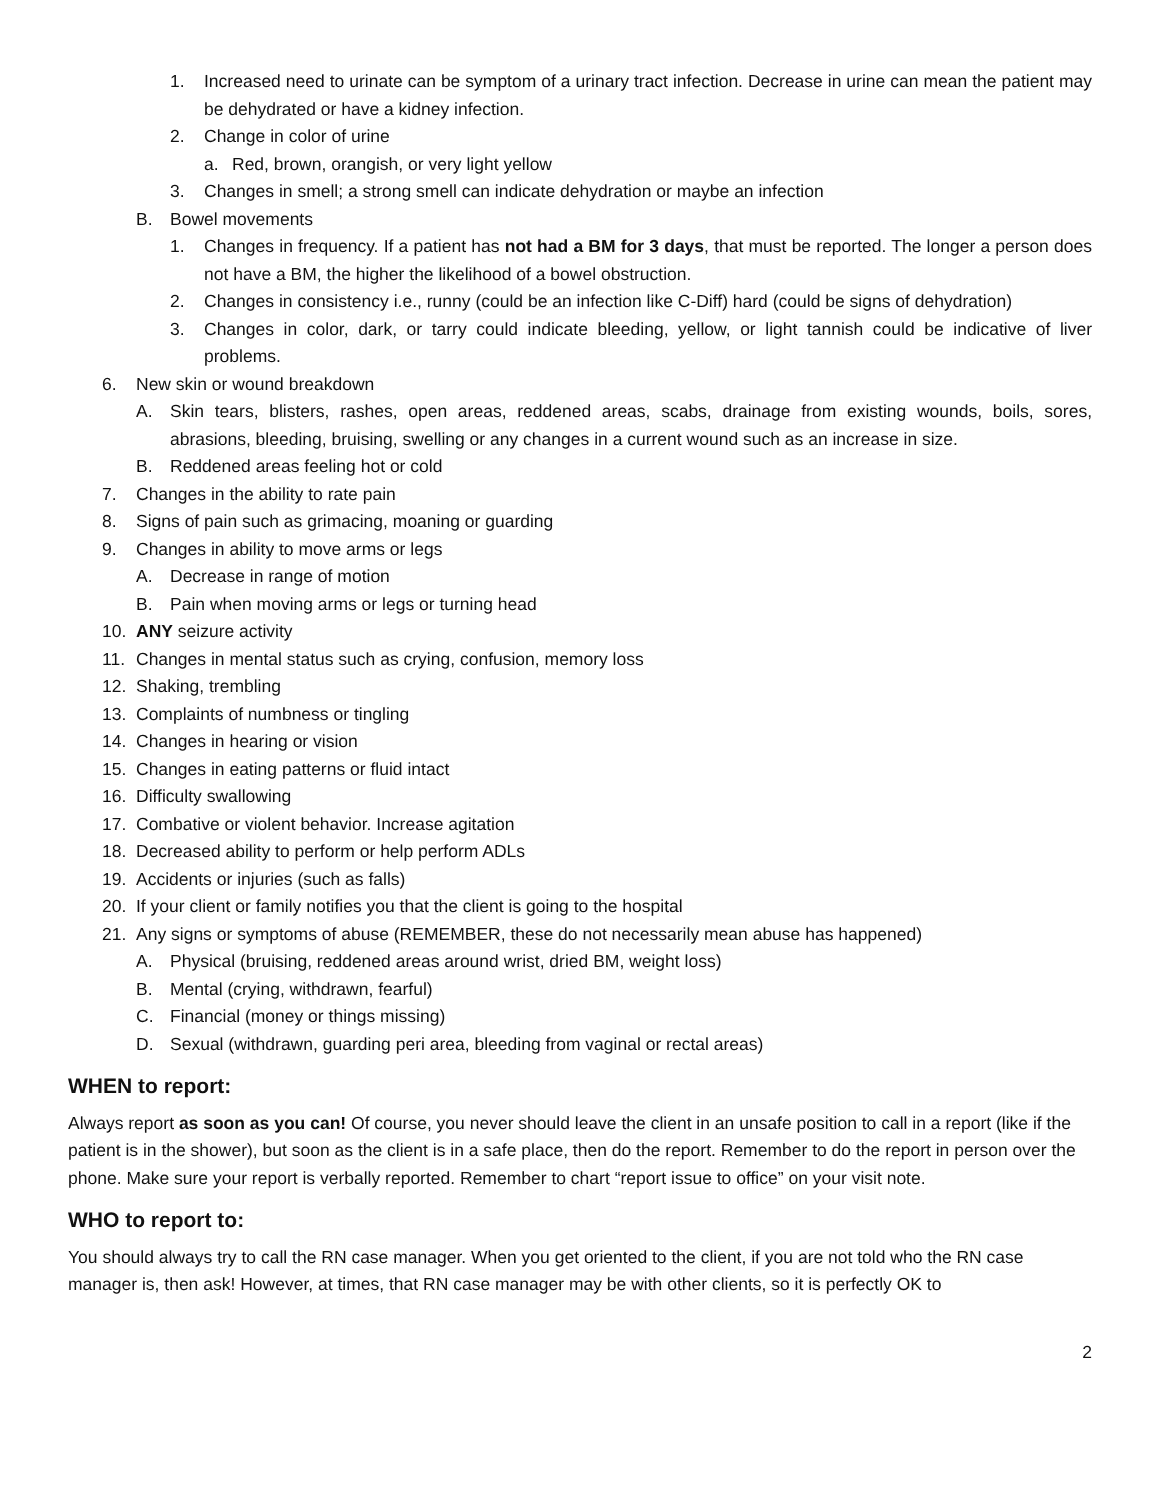1. Increased need to urinate can be symptom of a urinary tract infection. Decrease in urine can mean the patient may be dehydrated or have a kidney infection.
2. Change in color of urine
a. Red, brown, orangish, or very light yellow
3. Changes in smell; a strong smell can indicate dehydration or maybe an infection
B. Bowel movements
1. Changes in frequency. If a patient has not had a BM for 3 days, that must be reported. The longer a person does not have a BM, the higher the likelihood of a bowel obstruction.
2. Changes in consistency i.e., runny (could be an infection like C-Diff) hard (could be signs of dehydration)
3. Changes in color, dark, or tarry could indicate bleeding, yellow, or light tannish could be indicative of liver problems.
6. New skin or wound breakdown
A. Skin tears, blisters, rashes, open areas, reddened areas, scabs, drainage from existing wounds, boils, sores, abrasions, bleeding, bruising, swelling or any changes in a current wound such as an increase in size.
B. Reddened areas feeling hot or cold
7. Changes in the ability to rate pain
8. Signs of pain such as grimacing, moaning or guarding
9. Changes in ability to move arms or legs
A. Decrease in range of motion
B. Pain when moving arms or legs or turning head
10. ANY seizure activity
11. Changes in mental status such as crying, confusion, memory loss
12. Shaking, trembling
13. Complaints of numbness or tingling
14. Changes in hearing or vision
15. Changes in eating patterns or fluid intact
16. Difficulty swallowing
17. Combative or violent behavior. Increase agitation
18. Decreased ability to perform or help perform ADLs
19. Accidents or injuries (such as falls)
20. If your client or family notifies you that the client is going to the hospital
21. Any signs or symptoms of abuse (REMEMBER, these do not necessarily mean abuse has happened)
A. Physical (bruising, reddened areas around wrist, dried BM, weight loss)
B. Mental (crying, withdrawn, fearful)
C. Financial (money or things missing)
D. Sexual (withdrawn, guarding peri area, bleeding from vaginal or rectal areas)
WHEN to report:
Always report as soon as you can! Of course, you never should leave the client in an unsafe position to call in a report (like if the patient is in the shower), but soon as the client is in a safe place, then do the report. Remember to do the report in person over the phone. Make sure your report is verbally reported. Remember to chart “report issue to office” on your visit note.
WHO to report to:
You should always try to call the RN case manager. When you get oriented to the client, if you are not told who the RN case manager is, then ask! However, at times, that RN case manager may be with other clients, so it is perfectly OK to
2